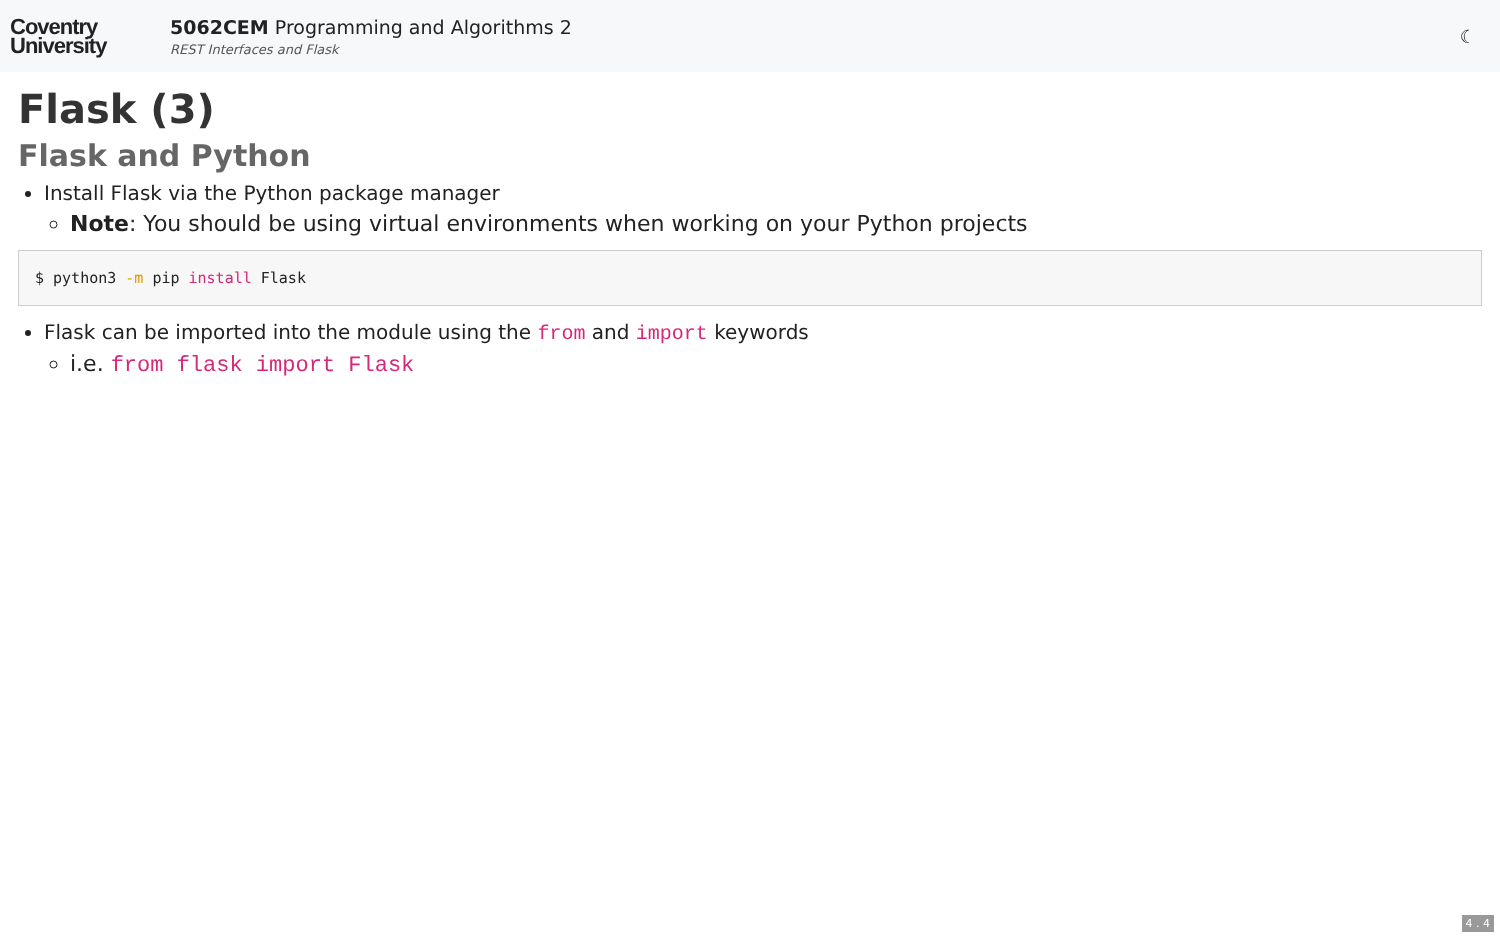Coventry
University
5062CEM Programming and Algorithms 2
REST Interfaces and Flask
☾
Flask (3)
Flask and Python
Install Flask via the Python package manager
Note: You should be using virtual environments when working on your Python projects
$ python3 -m pip install Flask
Flask can be imported into the module using the from and import keywords
i.e. from flask import Flask
4 . 4